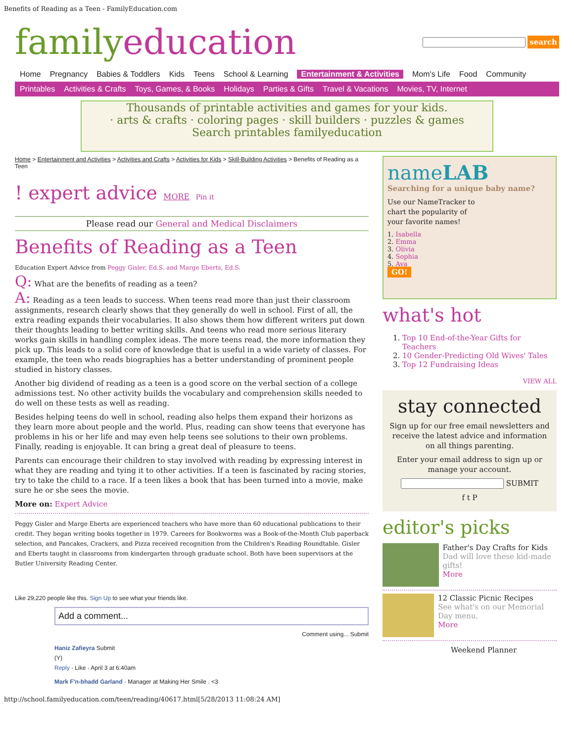Benefits of Reading as a Teen - FamilyEducation.com
familyeducation
search
Home Pregnancy Babies & Toddlers Kids Teens School & Learning Entertainment & Activities Mom's Life Food Community
Printables Activities & Crafts Toys, Games, & Books Holidays Parties & Gifts Travel & Vacations Movies, TV, Internet
Thousands of printable activities and games for your kids.
· arts & crafts · coloring pages · skill builders · puzzles & games
Search printables familyeducation
Home > Entertainment and Activities > Activities and Crafts > Activities for Kids > Skill-Building Activities > Benefits of Reading as a Teen
! expert advice MORE Pin it
Please read our General and Medical Disclaimers
Benefits of Reading as a Teen
Education Expert Advice from Peggy Gisler, Ed.S. and Marge Eberts, Ed.S.
Q: What are the benefits of reading as a teen?
A: Reading as a teen leads to success. When teens read more than just their classroom assignments, research clearly shows that they generally do well in school. First of all, the extra reading expands their vocabularies. It also shows them how different writers put down their thoughts leading to better writing skills. And teens who read more serious literary works gain skills in handling complex ideas. The more teens read, the more information they pick up. This leads to a solid core of knowledge that is useful in a wide variety of classes. For example, the teen who reads biographies has a better understanding of prominent people studied in history classes.
Another big dividend of reading as a teen is a good score on the verbal section of a college admissions test. No other activity builds the vocabulary and comprehension skills needed to do well on these tests as well as reading.
Besides helping teens do well in school, reading also helps them expand their horizons as they learn more about people and the world. Plus, reading can show teens that everyone has problems in his or her life and may even help teens see solutions to their own problems. Finally, reading is enjoyable. It can bring a great deal of pleasure to teens.
Parents can encourage their children to stay involved with reading by expressing interest in what they are reading and tying it to other activities. If a teen is fascinated by racing stories, try to take the child to a race. If a teen likes a book that has been turned into a movie, make sure he or she sees the movie.
More on: Expert Advice
Peggy Gisler and Marge Eberts are experienced teachers who have more than 60 educational publications to their credit. They began writing books together in 1979. Careers for Bookworms was a Book-of-the-Month Club paperback selection, and Pancakes, Crackers, and Pizza received recognition from the Children's Reading Roundtable. Gisler and Eberts taught in classrooms from kindergarten through graduate school. Both have been supervisors at the Butler University Reading Center.
Like 29,220 people like this. Sign Up to see what your friends like.
Add a comment...
Comment using... Submit
Haniz Zafieyra Submit
(Y)
Reply · Like · April 3 at 6:40am
Mark F'n-bhadd Garland · Manager at Making Her Smile . <3
nameLAB
Searching for a unique baby name?
Use our NameTracker to
chart the popularity of
your favorite names!
1. Isabella
2. Emma
3. Olivia
4. Sophia
5. Ava
GO!
what's hot
1. Top 10 End-of-the-Year Gifts for Teachers
2. 10 Gender-Predicting Old Wives' Tales
3. Top 12 Fundraising Ideas
VIEW ALL
stay connected
Sign up for our free email newsletters and receive the latest advice and information on all things parenting.
Enter your email address to sign up or manage your account.
SUBMIT
f t P
editor's picks
Father's Day Crafts for Kids
Dad will love these kid-made gifts!
More
12 Classic Picnic Recipes
See what's on our Memorial Day menu.
More
Weekend Planner
http://school.familyeducation.com/teen/reading/40617.html[5/28/2013 11:08:24 AM]